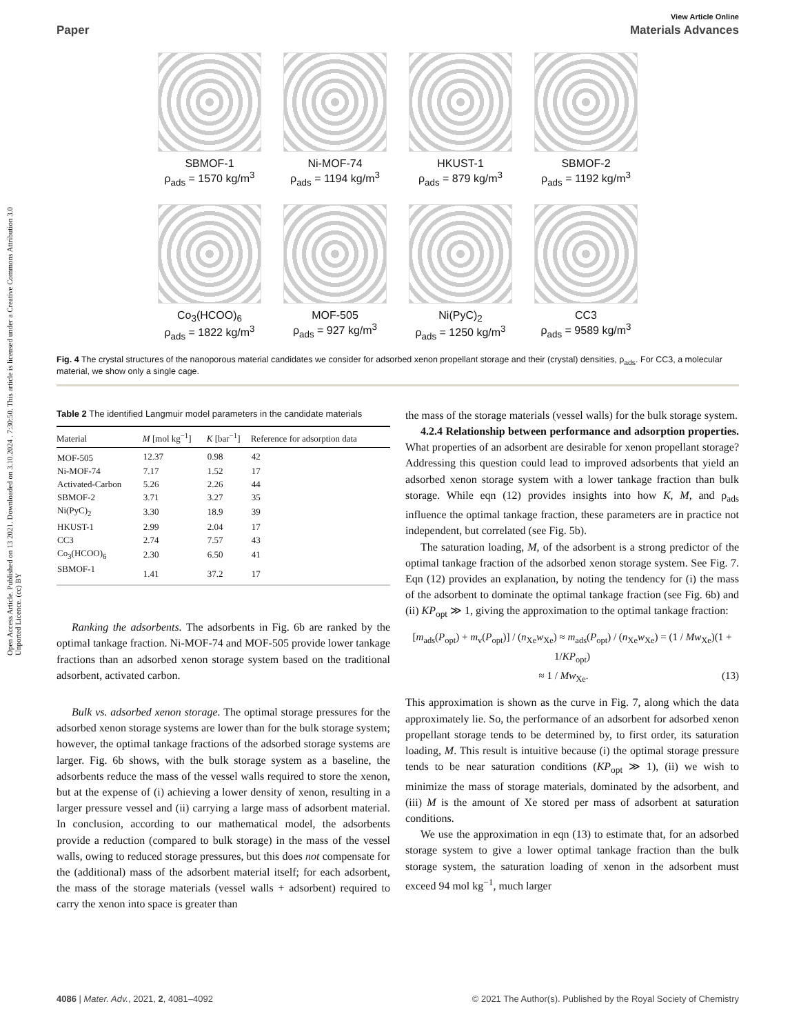Open Access Article. Published on 13 2021. Downloaded on 3.10.2024 . 7:30:50. This article is licensed under a Creative Commons Attribution 3.0 Unported Licence. (cc) BY
View Article Online
Paper Materials Advances
SBMOF-1
ρ<sub>ads</sub> = 1570 kg/m<sup>3</sup>
Ni-MOF-74
ρ<sub>ads</sub> = 1194 kg/m<sup>3</sup>
HKUST-1
ρ<sub>ads</sub> = 879 kg/m<sup>3</sup>
SBMOF-2
ρ<sub>ads</sub> = 1192 kg/m<sup>3</sup>
Co<sub>3</sub>(HCOO)<sub>6</sub>
ρ<sub>ads</sub> = 1822 kg/m<sup>3</sup>
MOF-505
ρ<sub>ads</sub> = 927 kg/m<sup>3</sup>
Ni(PyC)<sub>2</sub>
ρ<sub>ads</sub> = 1250 kg/m<sup>3</sup>
CC3
ρ<sub>ads</sub> = 9589 kg/m<sup>3</sup>
Fig. 4 The crystal structures of the nanoporous material candidates we consider for adsorbed xenon propellant storage and their (crystal) densities, ρ<sub>ads</sub>. For CC3, a molecular material, we show only a single cage.
Table 2 The identified Langmuir model parameters in the candidate materials
| Material | M [mol kg<sup>−1</sup>] | K [bar<sup>−1</sup>] | Reference for adsorption data |
| --- | --- | --- | --- |
| MOF-505 | 12.37 | 0.98 | 42 |
| Ni-MOF-74 | 7.17 | 1.52 | 17 |
| Activated-Carbon | 5.26 | 2.26 | 44 |
| SBMOF-2 | 3.71 | 3.27 | 35 |
| Ni(PyC)<sub>2</sub> | 3.30 | 18.9 | 39 |
| HKUST-1 | 2.99 | 2.04 | 17 |
| CC3 | 2.74 | 7.57 | 43 |
| Co<sub>3</sub>(HCOO)<sub>6</sub> | 2.30 | 6.50 | 41 |
| SBMOF-1 | 1.41 | 37.2 | 17 |
Ranking the adsorbents. The adsorbents in Fig. 6b are ranked by the optimal tankage fraction. Ni-MOF-74 and MOF-505 provide lower tankage fractions than an adsorbed xenon storage system based on the traditional adsorbent, activated carbon.
Bulk vs. adsorbed xenon storage. The optimal storage pressures for the adsorbed xenon storage systems are lower than for the bulk storage system; however, the optimal tankage fractions of the adsorbed storage systems are larger. Fig. 6b shows, with the bulk storage system as a baseline, the adsorbents reduce the mass of the vessel walls required to store the xenon, but at the expense of (i) achieving a lower density of xenon, resulting in a larger pressure vessel and (ii) carrying a large mass of adsorbent material. In conclusion, according to our mathematical model, the adsorbents provide a reduction (compared to bulk storage) in the mass of the vessel walls, owing to reduced storage pressures, but this does not compensate for the (additional) mass of the adsorbent material itself; for each adsorbent, the mass of the storage materials (vessel walls + adsorbent) required to carry the xenon into space is greater than
the mass of the storage materials (vessel walls) for the bulk storage system.
4.2.4 Relationship between performance and adsorption properties. What properties of an adsorbent are desirable for xenon propellant storage? Addressing this question could lead to improved adsorbents that yield an adsorbed xenon storage system with a lower tankage fraction than bulk storage. While eqn (12) provides insights into how K, M, and ρ<sub>ads</sub> influence the optimal tankage fraction, these parameters are in practice not independent, but correlated (see Fig. 5b).
The saturation loading, M, of the adsorbent is a strong predictor of the optimal tankage fraction of the adsorbed xenon storage system. See Fig. 7. Eqn (12) provides an explanation, by noting the tendency for (i) the mass of the adsorbent to dominate the optimal tankage fraction (see Fig. 6b) and (ii) KP<sub>opt</sub> ≫ 1, giving the approximation to the optimal tankage fraction:
[m<sub>ads</sub>(P<sub>opt</sub>) + m<sub>v</sub>(P<sub>opt</sub>)] / (n<sub>Xe</sub>w<sub>Xe</sub>) ≈ m<sub>ads</sub>(P<sub>opt</sub>) / (n<sub>Xe</sub>w<sub>Xe</sub>) = (1 / Mw<sub>Xe</sub>)(1 + 1/KP<sub>opt</sub>)
≈ 1 / Mw<sub>Xe</sub>. (13)
This approximation is shown as the curve in Fig. 7, along which the data approximately lie. So, the performance of an adsorbent for adsorbed xenon propellant storage tends to be determined by, to first order, its saturation loading, M. This result is intuitive because (i) the optimal storage pressure tends to be near saturation conditions (KP<sub>opt</sub> ≫ 1), (ii) we wish to minimize the mass of storage materials, dominated by the adsorbent, and (iii) M is the amount of Xe stored per mass of adsorbent at saturation conditions.
We use the approximation in eqn (13) to estimate that, for an adsorbed storage system to give a lower optimal tankage fraction than the bulk storage system, the saturation loading of xenon in the adsorbent must exceed 94 mol kg<sup>−1</sup>, much larger
4086 | Mater. Adv., 2021, 2, 4081–4092 © 2021 The Author(s). Published by the Royal Society of Chemistry